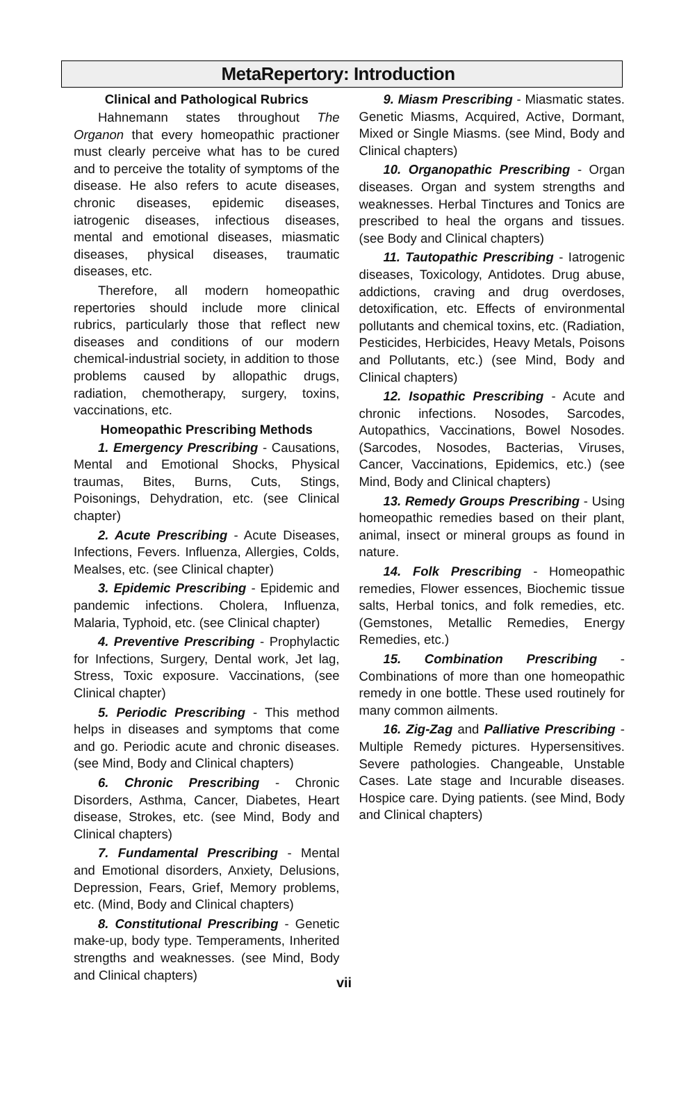MetaRepertory: Introduction
Clinical and Pathological Rubrics
Hahnemann states throughout The Organon that every homeopathic practioner must clearly perceive what has to be cured and to perceive the totality of symptoms of the disease. He also refers to acute diseases, chronic diseases, epidemic diseases, iatrogenic diseases, infectious diseases, mental and emotional diseases, miasmatic diseases, physical diseases, traumatic diseases, etc.
Therefore, all modern homeopathic repertories should include more clinical rubrics, particularly those that reflect new diseases and conditions of our modern chemical-industrial society, in addition to those problems caused by allopathic drugs, radiation, chemotherapy, surgery, toxins, vaccinations, etc.
Homeopathic Prescribing Methods
1. Emergency Prescribing - Causations, Mental and Emotional Shocks, Physical traumas, Bites, Burns, Cuts, Stings, Poisonings, Dehydration, etc. (see Clinical chapter)
2. Acute Prescribing - Acute Diseases, Infections, Fevers. Influenza, Allergies, Colds, Mealses, etc. (see Clinical chapter)
3. Epidemic Prescribing - Epidemic and pandemic infections. Cholera, Influenza, Malaria, Typhoid, etc. (see Clinical chapter)
4. Preventive Prescribing - Prophylactic for Infections, Surgery, Dental work, Jet lag, Stress, Toxic exposure. Vaccinations, (see Clinical chapter)
5. Periodic Prescribing - This method helps in diseases and symptoms that come and go. Periodic acute and chronic diseases. (see Mind, Body and Clinical chapters)
6. Chronic Prescribing - Chronic Disorders, Asthma, Cancer, Diabetes, Heart disease, Strokes, etc. (see Mind, Body and Clinical chapters)
7. Fundamental Prescribing - Mental and Emotional disorders, Anxiety, Delusions, Depression, Fears, Grief, Memory problems, etc. (Mind, Body and Clinical chapters)
8. Constitutional Prescribing - Genetic make-up, body type. Temperaments, Inherited strengths and weaknesses. (see Mind, Body and Clinical chapters)
9. Miasm Prescribing - Miasmatic states. Genetic Miasms, Acquired, Active, Dormant, Mixed or Single Miasms. (see Mind, Body and Clinical chapters)
10. Organopathic Prescribing - Organ diseases. Organ and system strengths and weaknesses. Herbal Tinctures and Tonics are prescribed to heal the organs and tissues. (see Body and Clinical chapters)
11. Tautopathic Prescribing - Iatrogenic diseases, Toxicology, Antidotes. Drug abuse, addictions, craving and drug overdoses, detoxification, etc. Effects of environmental pollutants and chemical toxins, etc. (Radiation, Pesticides, Herbicides, Heavy Metals, Poisons and Pollutants, etc.) (see Mind, Body and Clinical chapters)
12. Isopathic Prescribing - Acute and chronic infections. Nosodes, Sarcodes, Autopathics, Vaccinations, Bowel Nosodes. (Sarcodes, Nosodes, Bacterias, Viruses, Cancer, Vaccinations, Epidemics, etc.) (see Mind, Body and Clinical chapters)
13. Remedy Groups Prescribing - Using homeopathic remedies based on their plant, animal, insect or mineral groups as found in nature.
14. Folk Prescribing - Homeopathic remedies, Flower essences, Biochemic tissue salts, Herbal tonics, and folk remedies, etc. (Gemstones, Metallic Remedies, Energy Remedies, etc.)
15. Combination Prescribing - Combinations of more than one homeopathic remedy in one bottle. These used routinely for many common ailments.
16. Zig-Zag and Palliative Prescribing - Multiple Remedy pictures. Hypersensitives. Severe pathologies. Changeable, Unstable Cases. Late stage and Incurable diseases. Hospice care. Dying patients. (see Mind, Body and Clinical chapters)
vii